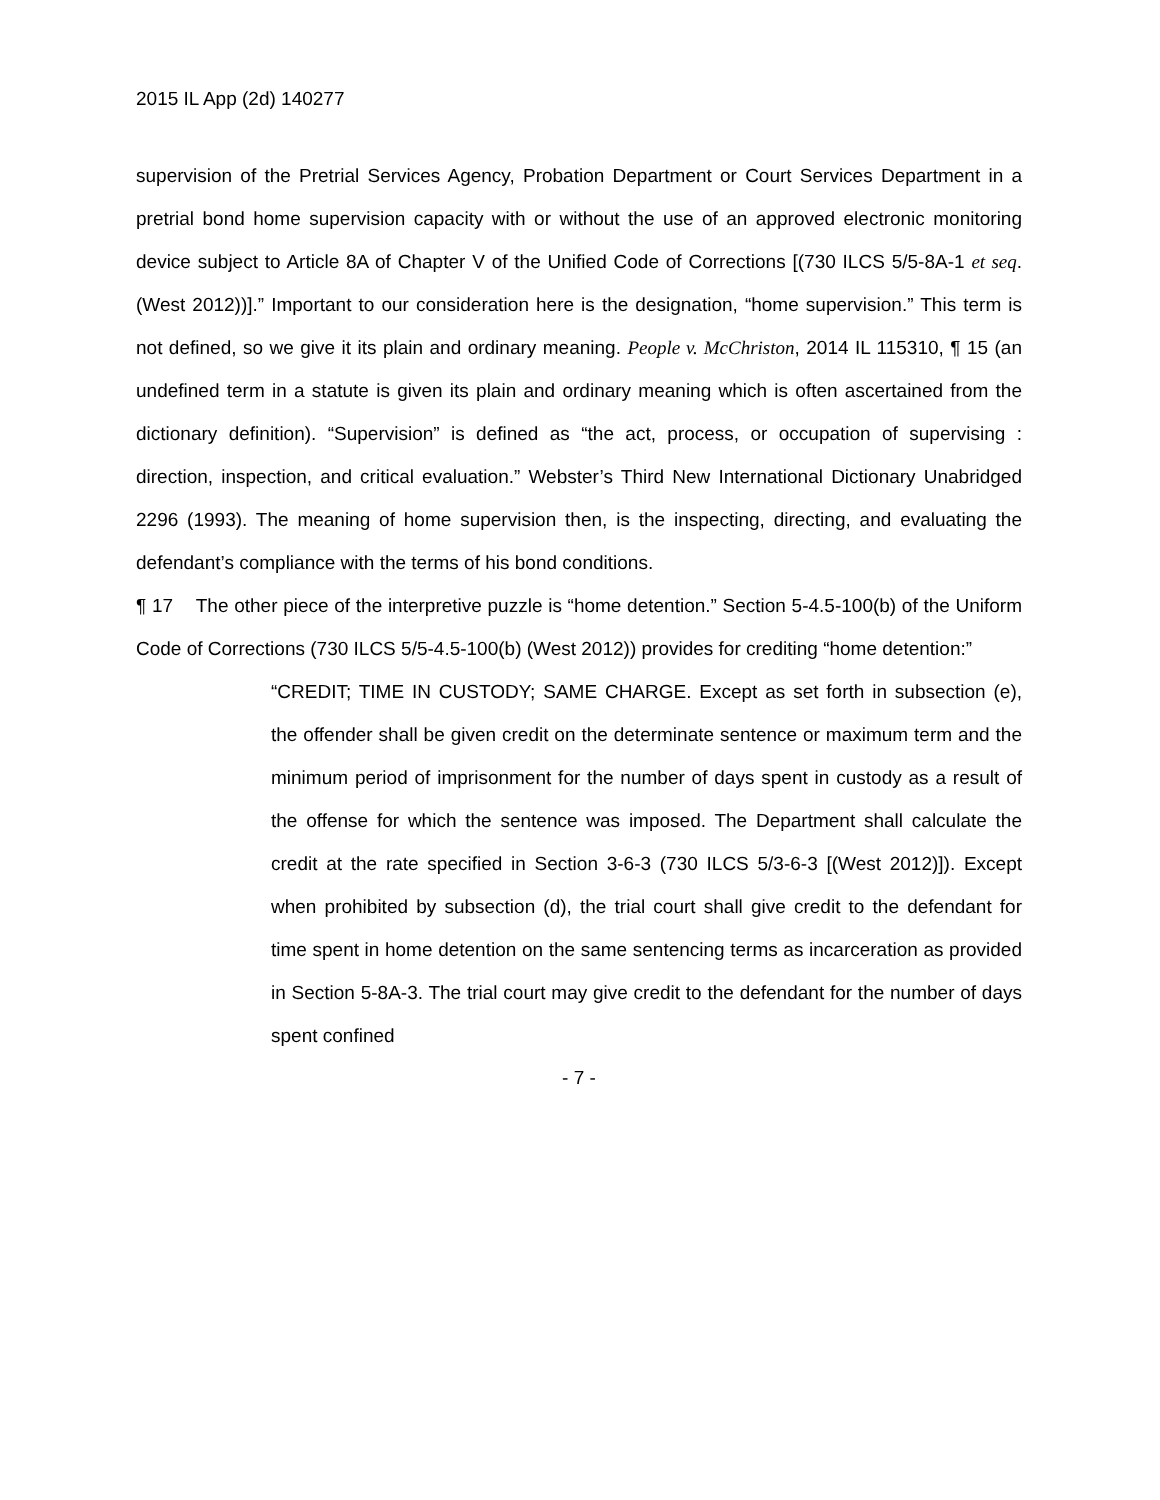2015 IL App (2d) 140277
supervision of the Pretrial Services Agency, Probation Department or Court Services Department in a pretrial bond home supervision capacity with or without the use of an approved electronic monitoring device subject to Article 8A of Chapter V of the Unified Code of Corrections [(730 ILCS 5/5-8A-1 et seq. (West 2012))].” Important to our consideration here is the designation, “home supervision.” This term is not defined, so we give it its plain and ordinary meaning. People v. McChriston, 2014 IL 115310, ¶ 15 (an undefined term in a statute is given its plain and ordinary meaning which is often ascertained from the dictionary definition). “Supervision” is defined as “the act, process, or occupation of supervising : direction, inspection, and critical evaluation.” Webster’s Third New International Dictionary Unabridged 2296 (1993). The meaning of home supervision then, is the inspecting, directing, and evaluating the defendant’s compliance with the terms of his bond conditions.
¶ 17 The other piece of the interpretive puzzle is “home detention.” Section 5-4.5-100(b) of the Uniform Code of Corrections (730 ILCS 5/5-4.5-100(b) (West 2012)) provides for crediting “home detention:”
“CREDIT; TIME IN CUSTODY; SAME CHARGE. Except as set forth in subsection (e), the offender shall be given credit on the determinate sentence or maximum term and the minimum period of imprisonment for the number of days spent in custody as a result of the offense for which the sentence was imposed. The Department shall calculate the credit at the rate specified in Section 3-6-3 (730 ILCS 5/3-6-3 [(West 2012)]). Except when prohibited by subsection (d), the trial court shall give credit to the defendant for time spent in home detention on the same sentencing terms as incarceration as provided in Section 5-8A-3. The trial court may give credit to the defendant for the number of days spent confined
- 7 -